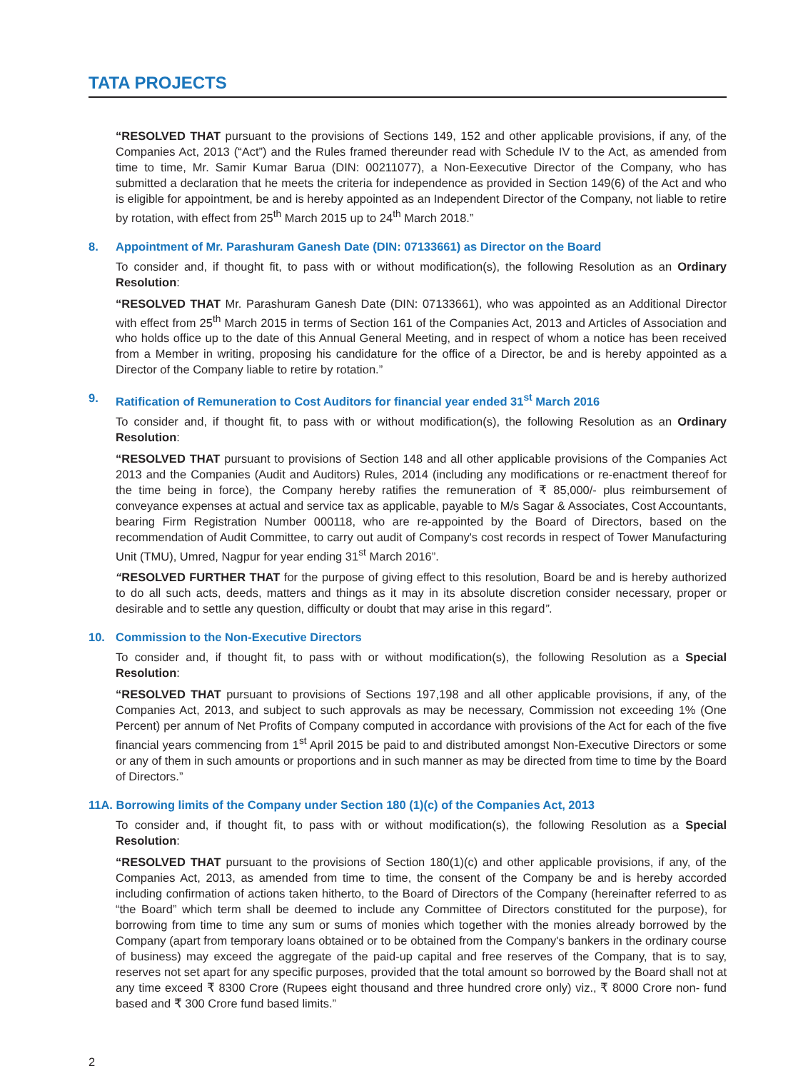TATA PROJECTS
“RESOLVED THAT pursuant to the provisions of Sections 149, 152 and other applicable provisions, if any, of the Companies Act, 2013 (“Act”) and the Rules framed thereunder read with Schedule IV to the Act, as amended from time to time, Mr. Samir Kumar Barua (DIN: 00211077), a Non-Eexecutive Director of the Company, who has submitted a declaration that he meets the criteria for independence as provided in Section 149(6) of the Act and who is eligible for appointment, be and is hereby appointed as an Independent Director of the Company, not liable to retire by rotation, with effect from 25<sup>th</sup> March 2015 up to 24<sup>th</sup> March 2018.”
8. Appointment of Mr. Parashuram Ganesh Date (DIN: 07133661) as Director on the Board
To consider and, if thought fit, to pass with or without modification(s), the following Resolution as an Ordinary Resolution:
“RESOLVED THAT Mr. Parashuram Ganesh Date (DIN: 07133661), who was appointed as an Additional Director with effect from 25<sup>th</sup> March 2015 in terms of Section 161 of the Companies Act, 2013 and Articles of Association and who holds office up to the date of this Annual General Meeting, and in respect of whom a notice has been received from a Member in writing, proposing his candidature for the office of a Director, be and is hereby appointed as a Director of the Company liable to retire by rotation.”
9. Ratification of Remuneration to Cost Auditors for financial year ended 31<sup>st</sup> March 2016
To consider and, if thought fit, to pass with or without modification(s), the following Resolution as an Ordinary Resolution:
“RESOLVED THAT pursuant to provisions of Section 148 and all other applicable provisions of the Companies Act 2013 and the Companies (Audit and Auditors) Rules, 2014 (including any modifications or re-enactment thereof for the time being in force), the Company hereby ratifies the remuneration of ₹ 85,000/- plus reimbursement of conveyance expenses at actual and service tax as applicable, payable to M/s Sagar & Associates, Cost Accountants, bearing Firm Registration Number 000118, who are re-appointed by the Board of Directors, based on the recommendation of Audit Committee, to carry out audit of Company's cost records in respect of Tower Manufacturing Unit (TMU), Umred, Nagpur for year ending 31<sup>st</sup> March 2016”.
“RESOLVED FURTHER THAT for the purpose of giving effect to this resolution, Board be and is hereby authorized to do all such acts, deeds, matters and things as it may in its absolute discretion consider necessary, proper or desirable and to settle any question, difficulty or doubt that may arise in this regard”.
10. Commission to the Non-Executive Directors
To consider and, if thought fit, to pass with or without modification(s), the following Resolution as a Special Resolution:
“RESOLVED THAT pursuant to provisions of Sections 197,198 and all other applicable provisions, if any, of the Companies Act, 2013, and subject to such approvals as may be necessary, Commission not exceeding 1% (One Percent) per annum of Net Profits of Company computed in accordance with provisions of the Act for each of the five financial years commencing from 1<sup>st</sup> April 2015 be paid to and distributed amongst Non-Executive Directors or some or any of them in such amounts or proportions and in such manner as may be directed from time to time by the Board of Directors.”
11A. Borrowing limits of the Company under Section 180 (1)(c) of the Companies Act, 2013
To consider and, if thought fit, to pass with or without modification(s), the following Resolution as a Special Resolution:
“RESOLVED THAT pursuant to the provisions of Section 180(1)(c) and other applicable provisions, if any, of the Companies Act, 2013, as amended from time to time, the consent of the Company be and is hereby accorded including confirmation of actions taken hitherto, to the Board of Directors of the Company (hereinafter referred to as “the Board” which term shall be deemed to include any Committee of Directors constituted for the purpose), for borrowing from time to time any sum or sums of monies which together with the monies already borrowed by the Company (apart from temporary loans obtained or to be obtained from the Company's bankers in the ordinary course of business) may exceed the aggregate of the paid-up capital and free reserves of the Company, that is to say, reserves not set apart for any specific purposes, provided that the total amount so borrowed by the Board shall not at any time exceed ₹ 8300 Crore (Rupees eight thousand and three hundred crore only) viz., ₹ 8000 Crore non- fund based and ₹ 300 Crore fund based limits.”
2